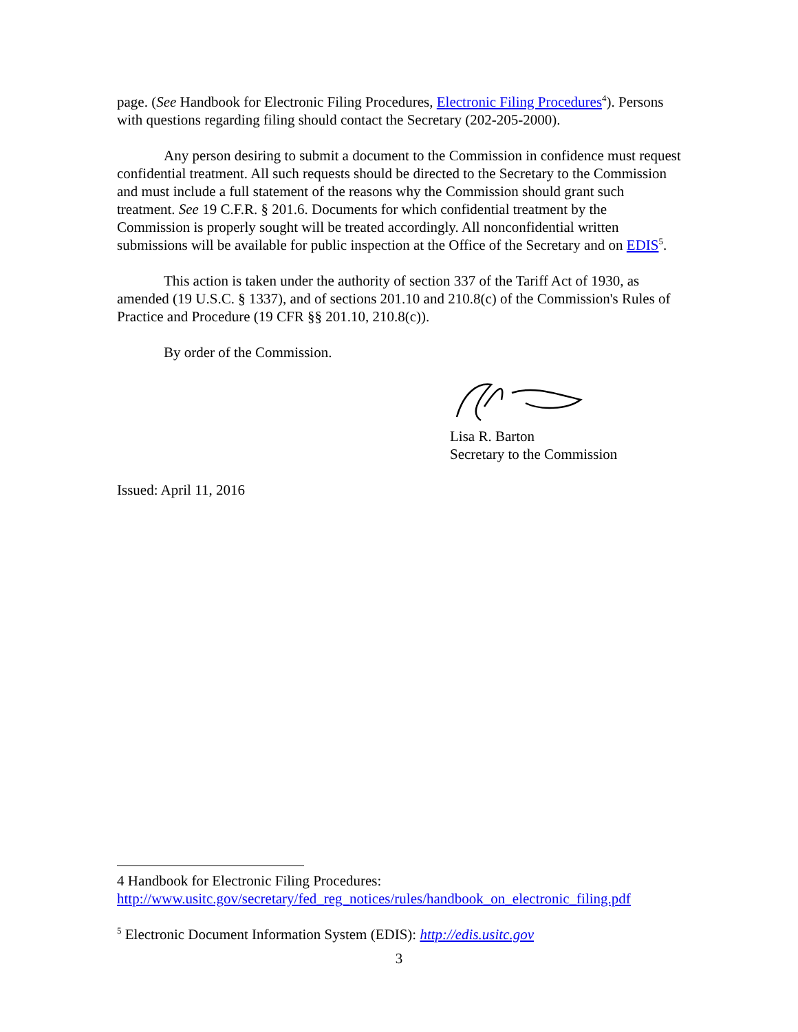page. (See Handbook for Electronic Filing Procedures, Electronic Filing Procedures<sup>4</sup>). Persons with questions regarding filing should contact the Secretary (202-205-2000).
Any person desiring to submit a document to the Commission in confidence must request confidential treatment. All such requests should be directed to the Secretary to the Commission and must include a full statement of the reasons why the Commission should grant such treatment. See 19 C.F.R. § 201.6. Documents for which confidential treatment by the Commission is properly sought will be treated accordingly. All nonconfidential written submissions will be available for public inspection at the Office of the Secretary and on EDIS<sup>5</sup>.
This action is taken under the authority of section 337 of the Tariff Act of 1930, as amended (19 U.S.C. § 1337), and of sections 201.10 and 210.8(c) of the Commission's Rules of Practice and Procedure (19 CFR §§ 201.10, 210.8(c)).
By order of the Commission.
Lisa R. Barton
Secretary to the Commission
Issued: April 11, 2016
4 Handbook for Electronic Filing Procedures: http://www.usitc.gov/secretary/fed_reg_notices/rules/handbook_on_electronic_filing.pdf
<sup>5</sup> Electronic Document Information System (EDIS): http://edis.usitc.gov
3